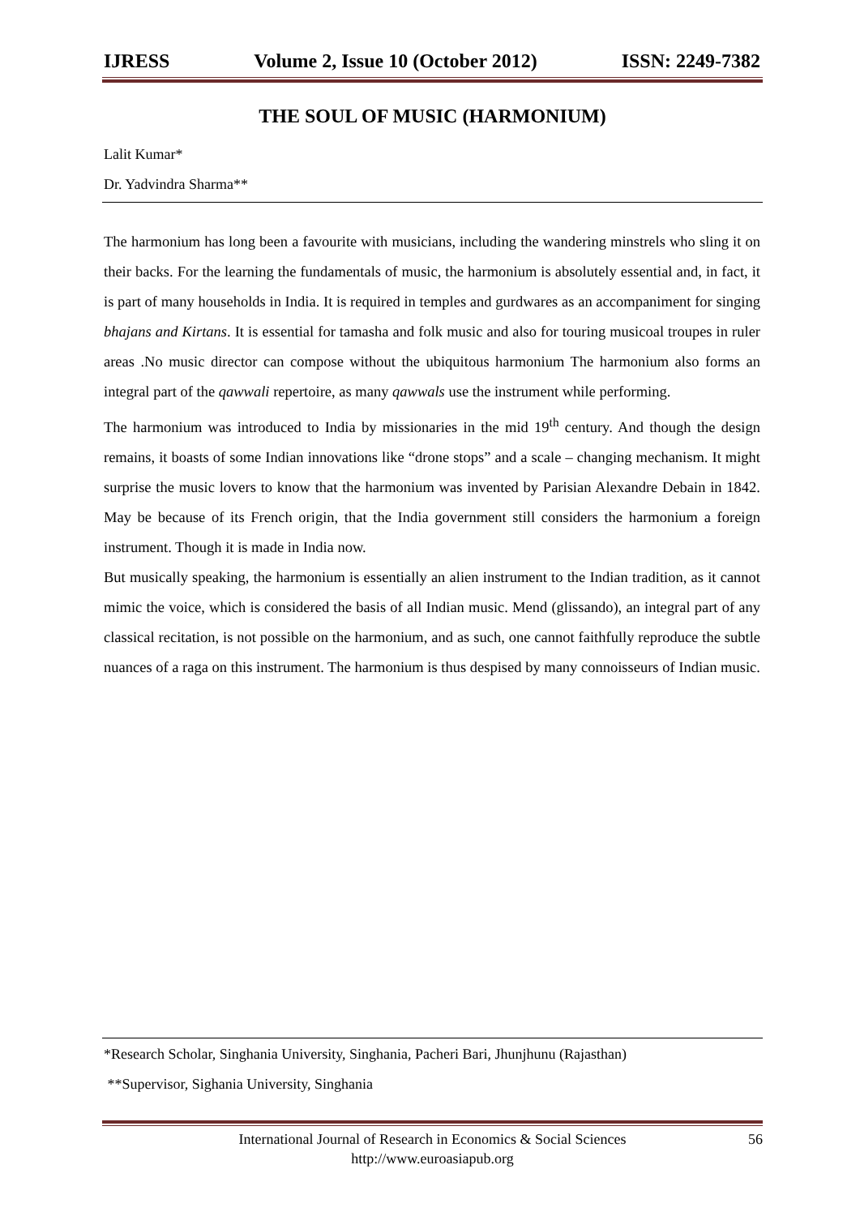IJRESS Volume 2, Issue 10 (October 2012) ISSN: 2249-7382
THE SOUL OF MUSIC (HARMONIUM)
Lalit Kumar*
Dr. Yadvindra Sharma**
The harmonium has long been a favourite with musicians, including the wandering minstrels who sling it on their backs. For the learning the fundamentals of music, the harmonium is absolutely essential and, in fact, it is part of many households in India. It is required in temples and gurdwares as an accompaniment for singing bhajans and Kirtans. It is essential for tamasha and folk music and also for touring musicoal troupes in ruler areas .No music director can compose without the ubiquitous harmonium The harmonium also forms an integral part of the qawwali repertoire, as many qawwals use the instrument while performing.
The harmonium was introduced to India by missionaries in the mid 19<sup>th</sup> century. And though the design remains, it boasts of some Indian innovations like “drone stops” and a scale – changing mechanism. It might surprise the music lovers to know that the harmonium was invented by Parisian Alexandre Debain in 1842. May be because of its French origin, that the India government still considers the harmonium a foreign instrument. Though it is made in India now.
But musically speaking, the harmonium is essentially an alien instrument to the Indian tradition, as it cannot mimic the voice, which is considered the basis of all Indian music. Mend (glissando), an integral part of any classical recitation, is not possible on the harmonium, and as such, one cannot faithfully reproduce the subtle nuances of a raga on this instrument. The harmonium is thus despised by many connoisseurs of Indian music.
*Research Scholar, Singhania University, Singhania, Pacheri Bari, Jhunjhunu (Rajasthan)
**Supervisor, Sighania University, Singhania
International Journal of Research in Economics & Social Sciences
http://www.euroasiapub.org
56